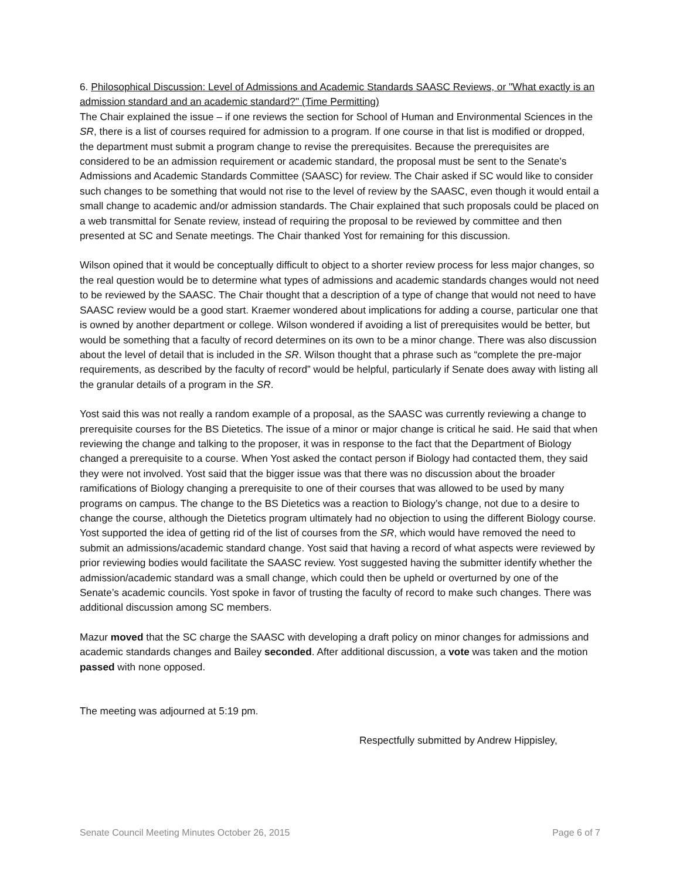6. Philosophical Discussion: Level of Admissions and Academic Standards SAASC Reviews, or "What exactly is an admission standard and an academic standard?" (Time Permitting)
The Chair explained the issue – if one reviews the section for School of Human and Environmental Sciences in the SR, there is a list of courses required for admission to a program. If one course in that list is modified or dropped, the department must submit a program change to revise the prerequisites. Because the prerequisites are considered to be an admission requirement or academic standard, the proposal must be sent to the Senate's Admissions and Academic Standards Committee (SAASC) for review. The Chair asked if SC would like to consider such changes to be something that would not rise to the level of review by the SAASC, even though it would entail a small change to academic and/or admission standards. The Chair explained that such proposals could be placed on a web transmittal for Senate review, instead of requiring the proposal to be reviewed by committee and then presented at SC and Senate meetings. The Chair thanked Yost for remaining for this discussion.
Wilson opined that it would be conceptually difficult to object to a shorter review process for less major changes, so the real question would be to determine what types of admissions and academic standards changes would not need to be reviewed by the SAASC. The Chair thought that a description of a type of change that would not need to have SAASC review would be a good start. Kraemer wondered about implications for adding a course, particular one that is owned by another department or college. Wilson wondered if avoiding a list of prerequisites would be better, but would be something that a faculty of record determines on its own to be a minor change. There was also discussion about the level of detail that is included in the SR. Wilson thought that a phrase such as “complete the pre-major requirements, as described by the faculty of record” would be helpful, particularly if Senate does away with listing all the granular details of a program in the SR.
Yost said this was not really a random example of a proposal, as the SAASC was currently reviewing a change to prerequisite courses for the BS Dietetics. The issue of a minor or major change is critical he said. He said that when reviewing the change and talking to the proposer, it was in response to the fact that the Department of Biology changed a prerequisite to a course. When Yost asked the contact person if Biology had contacted them, they said they were not involved. Yost said that the bigger issue was that there was no discussion about the broader ramifications of Biology changing a prerequisite to one of their courses that was allowed to be used by many programs on campus. The change to the BS Dietetics was a reaction to Biology’s change, not due to a desire to change the course, although the Dietetics program ultimately had no objection to using the different Biology course. Yost supported the idea of getting rid of the list of courses from the SR, which would have removed the need to submit an admissions/academic standard change. Yost said that having a record of what aspects were reviewed by prior reviewing bodies would facilitate the SAASC review. Yost suggested having the submitter identify whether the admission/academic standard was a small change, which could then be upheld or overturned by one of the Senate’s academic councils. Yost spoke in favor of trusting the faculty of record to make such changes. There was additional discussion among SC members.
Mazur moved that the SC charge the SAASC with developing a draft policy on minor changes for admissions and academic standards changes and Bailey seconded. After additional discussion, a vote was taken and the motion passed with none opposed.
The meeting was adjourned at 5:19 pm.
Respectfully submitted by Andrew Hippisley,
Senate Council Meeting Minutes October 26, 2015 Page 6 of 7